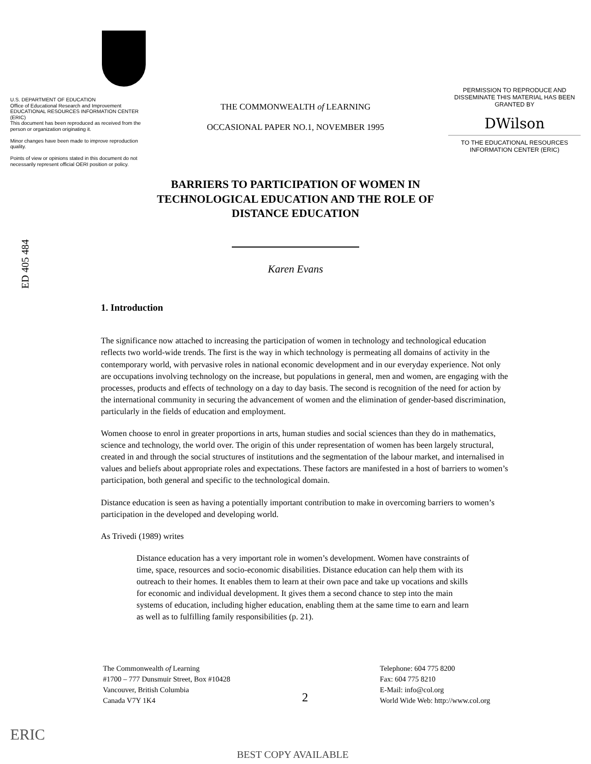U.S. DEPARTMENT OF EDUCATION
Office of Educational Research and Improvement
EDUCATIONAL RESOURCES INFORMATION CENTER (ERIC)
This document has been reproduced as received from the person or organization originating it.
Minor changes have been made to improve reproduction quality.
Points of view or opinions stated in this document do not necessarily represent official OERI position or policy.
THE COMMONWEALTH of LEARNING
OCCASIONAL PAPER NO.1, NOVEMBER 1995
PERMISSION TO REPRODUCE AND DISSEMINATE THIS MATERIAL HAS BEEN GRANTED BY
DWilson
TO THE EDUCATIONAL RESOURCES INFORMATION CENTER (ERIC)
ED 405 484
BARRIERS TO PARTICIPATION OF WOMEN IN
TECHNOLOGICAL EDUCATION AND THE ROLE OF
DISTANCE EDUCATION
Karen Evans
1. Introduction
The significance now attached to increasing the participation of women in technology and technological education reflects two world-wide trends. The first is the way in which technology is permeating all domains of activity in the contemporary world, with pervasive roles in national economic development and in our everyday experience. Not only are occupations involving technology on the increase, but populations in general, men and women, are engaging with the processes, products and effects of technology on a day to day basis. The second is recognition of the need for action by the international community in securing the advancement of women and the elimination of gender-based discrimination, particularly in the fields of education and employment.
Women choose to enrol in greater proportions in arts, human studies and social sciences than they do in mathematics, science and technology, the world over. The origin of this under representation of women has been largely structural, created in and through the social structures of institutions and the segmentation of the labour market, and internalised in values and beliefs about appropriate roles and expectations. These factors are manifested in a host of barriers to women’s participation, both general and specific to the technological domain.
Distance education is seen as having a potentially important contribution to make in overcoming barriers to women’s participation in the developed and developing world.
As Trivedi (1989) writes
Distance education has a very important role in women’s development. Women have constraints of time, space, resources and socio-economic disabilities. Distance education can help them with its outreach to their homes. It enables them to learn at their own pace and take up vocations and skills for economic and individual development. It gives them a second chance to step into the main systems of education, including higher education, enabling them at the same time to earn and learn as well as to fulfilling family responsibilities (p. 21).
The Commonwealth of Learning
#1700 – 777 Dunsmuir Street, Box #10428
Vancouver, British Columbia
Canada V7Y 1K4
2
Telephone: 604 775 8200
Fax: 604 775 8210
E-Mail: info@col.org
World Wide Web: http://www.col.org
ERIC
BEST COPY AVAILABLE